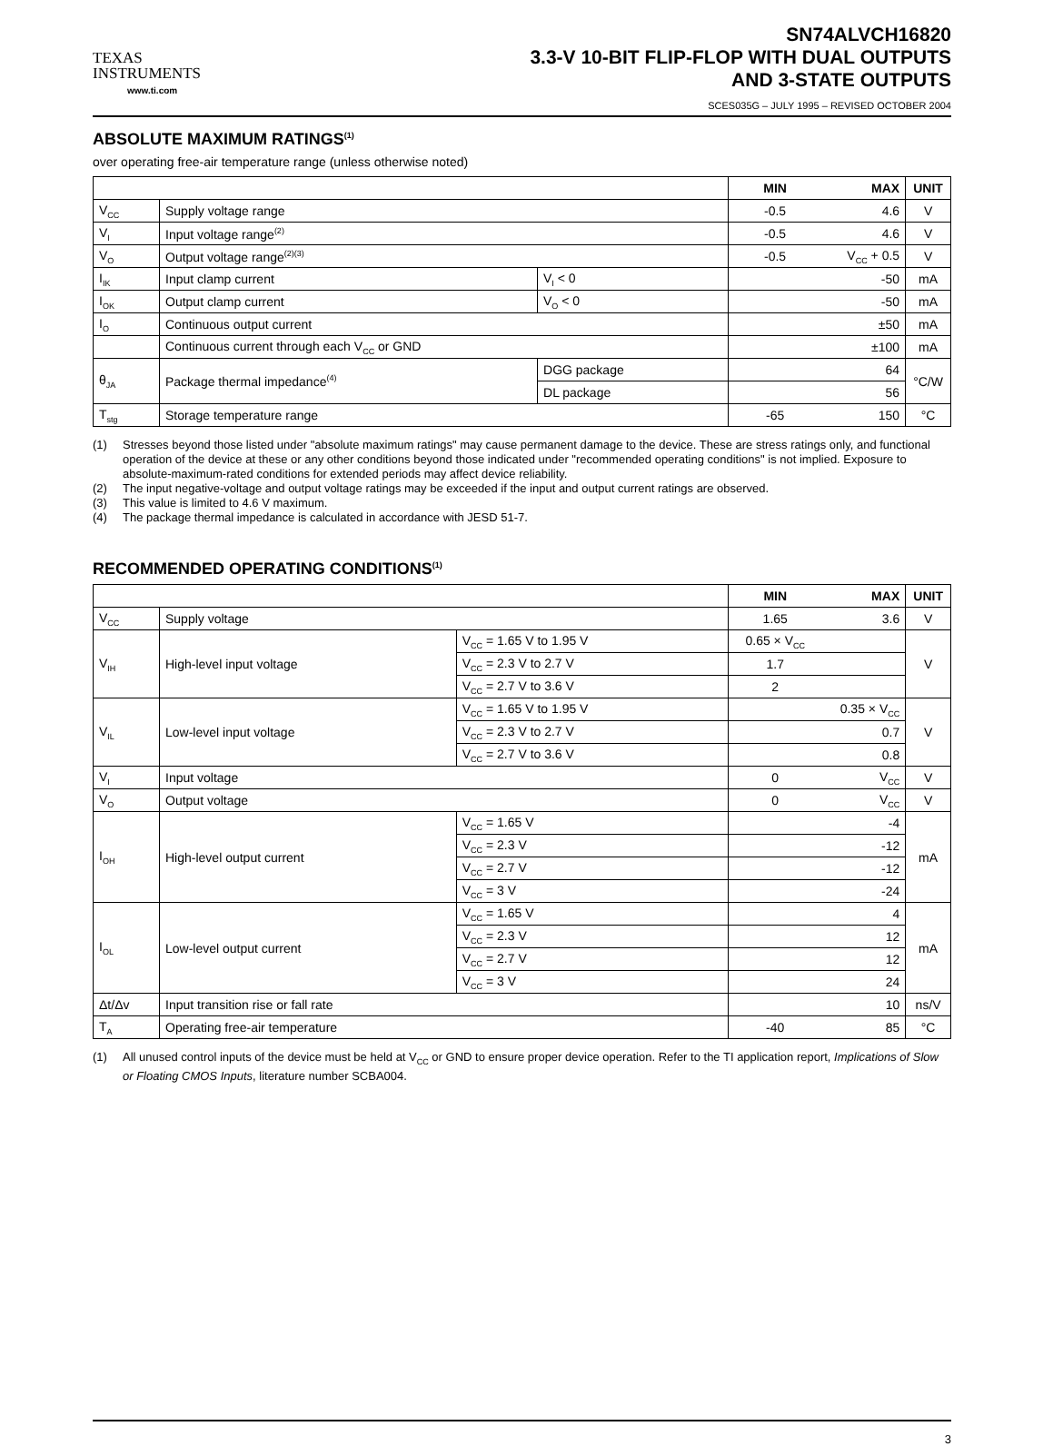TEXAS
INSTRUMENTS
www.ti.com
SN74ALVCH16820
3.3-V 10-BIT FLIP-FLOP WITH DUAL OUTPUTS
AND 3-STATE OUTPUTS
SCES035G – JULY 1995 – REVISED OCTOBER 2004
ABSOLUTE MAXIMUM RATINGS<sup>(1)</sup>
over operating free-air temperature range (unless otherwise noted)
| | | | MIN | MAX | UNIT |
| --- | --- | --- | --- | --- | --- |
| V<sub>CC</sub> | Supply voltage range | | -0.5 | 4.6 | V |
| V<sub>I</sub> | Input voltage range<sup>(2)</sup> | | -0.5 | 4.6 | V |
| V<sub>O</sub> | Output voltage range<sup>(2)(3)</sup> | | -0.5 | V<sub>CC</sub> + 0.5 | V |
| I<sub>IK</sub> | Input clamp current | V<sub>I</sub> < 0 | | -50 | mA |
| I<sub>OK</sub> | Output clamp current | V<sub>O</sub> < 0 | | -50 | mA |
| I<sub>O</sub> | Continuous output current | | | ±50 | mA |
| | Continuous current through each V<sub>CC</sub> or GND | | | ±100 | mA |
| θ<sub>JA</sub> | Package thermal impedance<sup>(4)</sup> | DGG package | | 64 | °C/W |
| | | DL package | | 56 | |
| T<sub>stg</sub> | Storage temperature range | | -65 | 150 | °C |
(1) Stresses beyond those listed under "absolute maximum ratings" may cause permanent damage to the device. These are stress ratings only, and functional operation of the device at these or any other conditions beyond those indicated under "recommended operating conditions" is not implied. Exposure to absolute-maximum-rated conditions for extended periods may affect device reliability.
(2) The input negative-voltage and output voltage ratings may be exceeded if the input and output current ratings are observed.
(3) This value is limited to 4.6 V maximum.
(4) The package thermal impedance is calculated in accordance with JESD 51-7.
RECOMMENDED OPERATING CONDITIONS<sup>(1)</sup>
| | | | MIN | MAX | UNIT |
| --- | --- | --- | --- | --- | --- |
| V<sub>CC</sub> | Supply voltage | | 1.65 | 3.6 | V |
| V<sub>IH</sub> | High-level input voltage | V<sub>CC</sub> = 1.65 V to 1.95 V | 0.65 × V<sub>CC</sub> | | V |
| | | V<sub>CC</sub> = 2.3 V to 2.7 V | 1.7 | | |
| | | V<sub>CC</sub> = 2.7 V to 3.6 V | 2 | | |
| V<sub>IL</sub> | Low-level input voltage | V<sub>CC</sub> = 1.65 V to 1.95 V | | 0.35 × V<sub>CC</sub> | V |
| | | V<sub>CC</sub> = 2.3 V to 2.7 V | | 0.7 | |
| | | V<sub>CC</sub> = 2.7 V to 3.6 V | | 0.8 | |
| V<sub>I</sub> | Input voltage | | 0 | V<sub>CC</sub> | V |
| V<sub>O</sub> | Output voltage | | 0 | V<sub>CC</sub> | V |
| I<sub>OH</sub> | High-level output current | V<sub>CC</sub> = 1.65 V | | -4 | mA |
| | | V<sub>CC</sub> = 2.3 V | | -12 | |
| | | V<sub>CC</sub> = 2.7 V | | -12 | |
| | | V<sub>CC</sub> = 3 V | | -24 | |
| I<sub>OL</sub> | Low-level output current | V<sub>CC</sub> = 1.65 V | | 4 | mA |
| | | V<sub>CC</sub> = 2.3 V | | 12 | |
| | | V<sub>CC</sub> = 2.7 V | | 12 | |
| | | V<sub>CC</sub> = 3 V | | 24 | |
| Δt/Δv | Input transition rise or fall rate | | | 10 | ns/V |
| T<sub>A</sub> | Operating free-air temperature | | -40 | 85 | °C |
(1) All unused control inputs of the device must be held at V<sub>CC</sub> or GND to ensure proper device operation. Refer to the TI application report, Implications of Slow or Floating CMOS Inputs, literature number SCBA004.
3